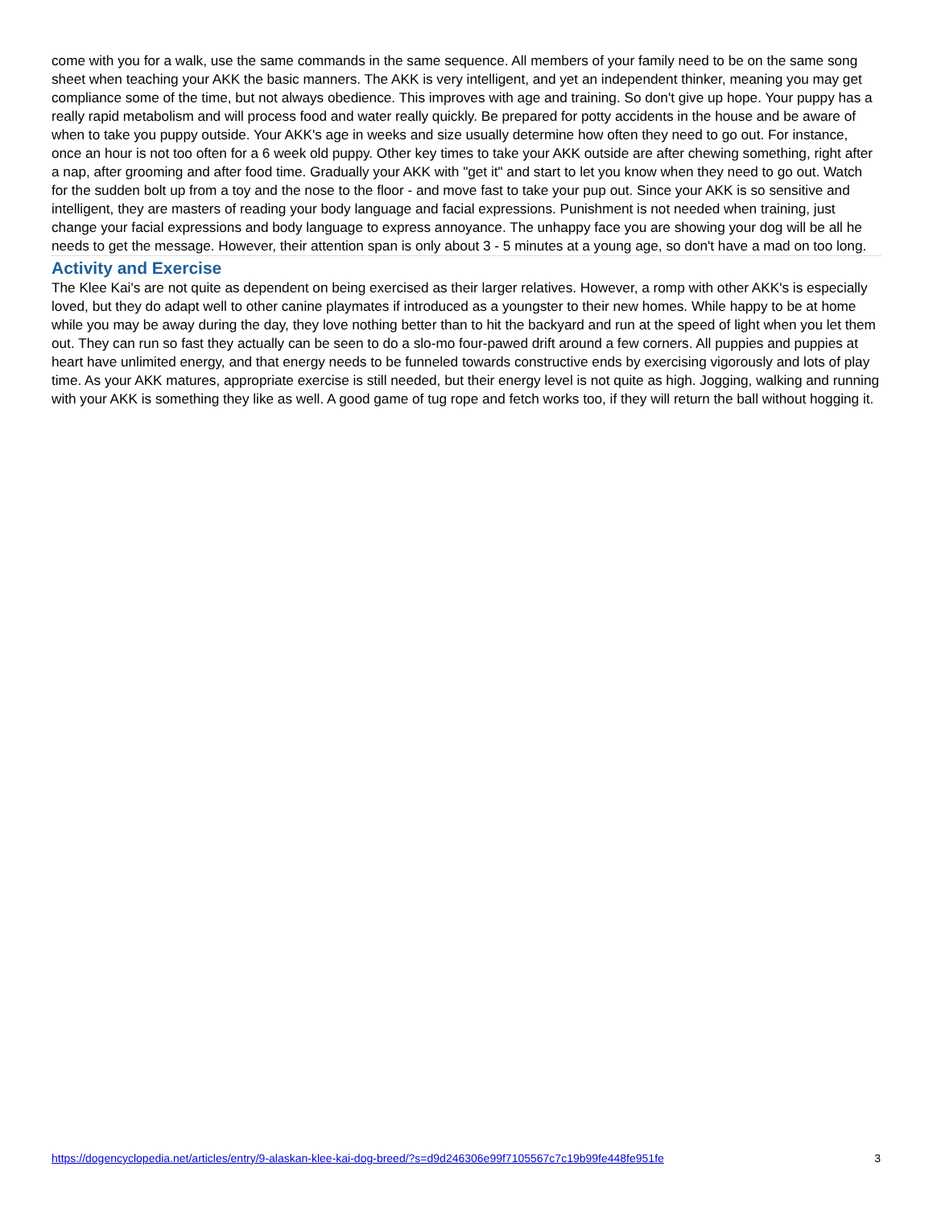come with you for a walk, use the same commands in the same sequence. All members of your family need to be on the same song sheet when teaching your AKK the basic manners. The AKK is very intelligent, and yet an independent thinker, meaning you may get compliance some of the time, but not always obedience. This improves with age and training. So don't give up hope. Your puppy has a really rapid metabolism and will process food and water really quickly. Be prepared for potty accidents in the house and be aware of when to take you puppy outside. Your AKK's age in weeks and size usually determine how often they need to go out. For instance, once an hour is not too often for a 6 week old puppy. Other key times to take your AKK outside are after chewing something, right after a nap, after grooming and after food time. Gradually your AKK with "get it" and start to let you know when they need to go out. Watch for the sudden bolt up from a toy and the nose to the floor - and move fast to take your pup out. Since your AKK is so sensitive and intelligent, they are masters of reading your body language and facial expressions. Punishment is not needed when training, just change your facial expressions and body language to express annoyance. The unhappy face you are showing your dog will be all he needs to get the message. However, their attention span is only about 3 - 5 minutes at a young age, so don't have a mad on too long.
Activity and Exercise
The Klee Kai's are not quite as dependent on being exercised as their larger relatives. However, a romp with other AKK's is especially loved, but they do adapt well to other canine playmates if introduced as a youngster to their new homes. While happy to be at home while you may be away during the day, they love nothing better than to hit the backyard and run at the speed of light when you let them out. They can run so fast they actually can be seen to do a slo-mo four-pawed drift around a few corners. All puppies and puppies at heart have unlimited energy, and that energy needs to be funneled towards constructive ends by exercising vigorously and lots of play time. As your AKK matures, appropriate exercise is still needed, but their energy level is not quite as high. Jogging, walking and running with your AKK is something they like as well. A good game of tug rope and fetch works too, if they will return the ball without hogging it.
https://dogencyclopedia.net/articles/entry/9-alaskan-klee-kai-dog-breed/?s=d9d246306e99f7105567c7c19b99fe448fe951fe 3